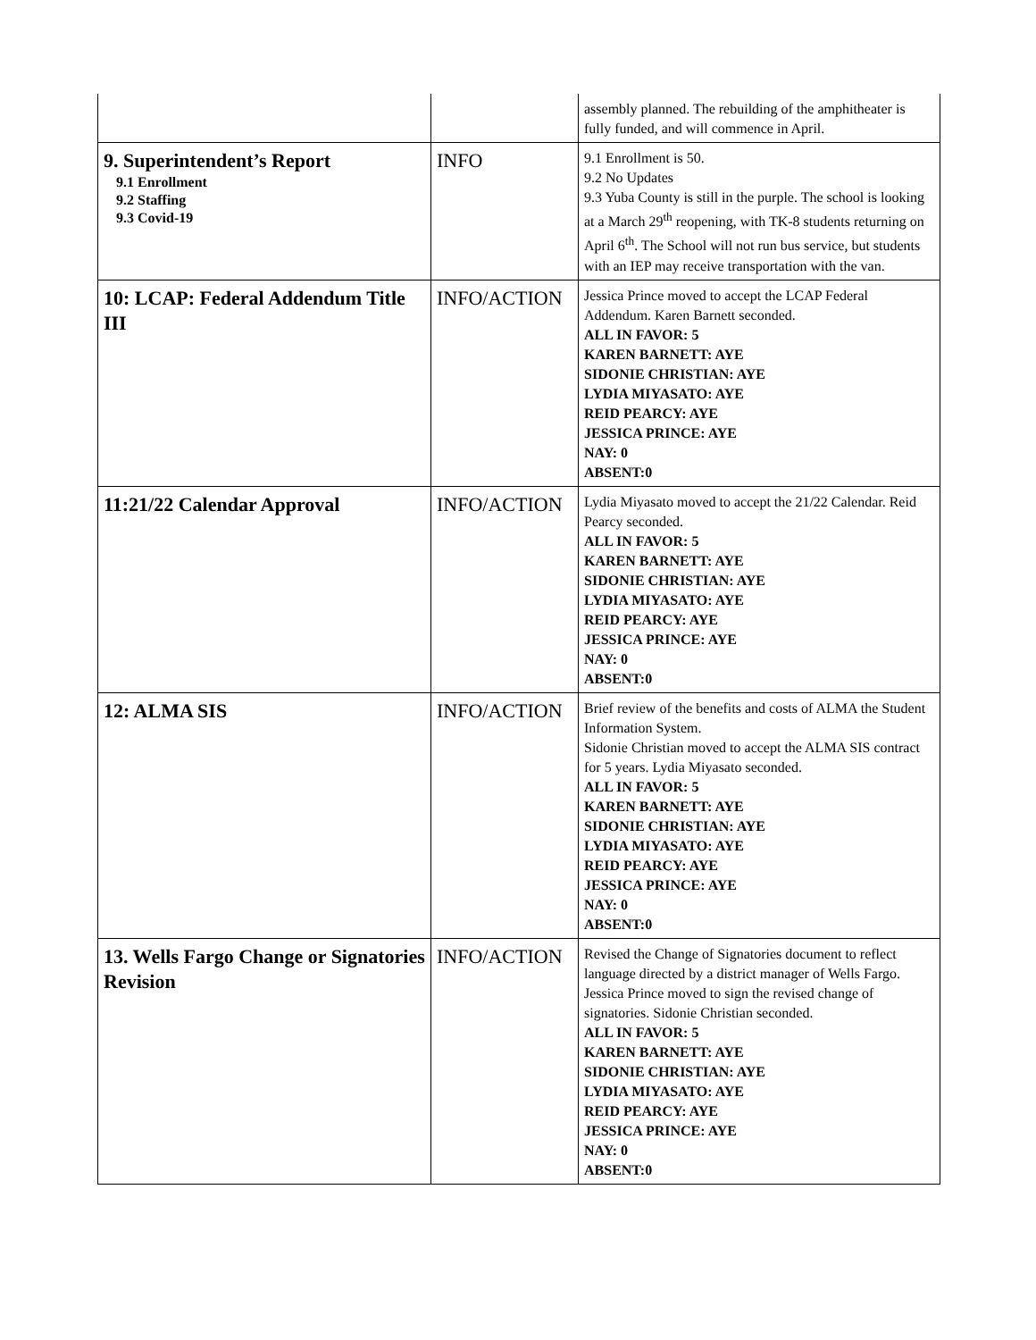| | | assembly planned. The rebuilding of the amphitheater is fully funded, and will commence in April. |
| 9. Superintendent’s Report 9.1 Enrollment 9.2 Staffing 9.3 Covid-19 | INFO | 9.1 Enrollment is 50. 9.2 No Updates 9.3 Yuba County is still in the purple. The school is looking at a March 29<sup>th</sup> reopening, with TK-8 students returning on April 6<sup>th</sup>. The School will not run bus service, but students with an IEP may receive transportation with the van. |
| 10: LCAP: Federal Addendum Title III | INFO/ACTION | Jessica Prince moved to accept the LCAP Federal Addendum. Karen Barnett seconded. ALL IN FAVOR: 5 KAREN BARNETT: AYE SIDONIE CHRISTIAN: AYE LYDIA MIYASATO: AYE REID PEARCY: AYE JESSICA PRINCE: AYE NAY: 0 ABSENT:0 |
| 11:21/22 Calendar Approval | INFO/ACTION | Lydia Miyasato moved to accept the 21/22 Calendar. Reid Pearcy seconded. ALL IN FAVOR: 5 KAREN BARNETT: AYE SIDONIE CHRISTIAN: AYE LYDIA MIYASATO: AYE REID PEARCY: AYE JESSICA PRINCE: AYE NAY: 0 ABSENT:0 |
| 12: ALMA SIS | INFO/ACTION | Brief review of the benefits and costs of ALMA the Student Information System. Sidonie Christian moved to accept the ALMA SIS contract for 5 years. Lydia Miyasato seconded. ALL IN FAVOR: 5 KAREN BARNETT: AYE SIDONIE CHRISTIAN: AYE LYDIA MIYASATO: AYE REID PEARCY: AYE JESSICA PRINCE: AYE NAY: 0 ABSENT:0 |
| 13. Wells Fargo Change or Signatories Revision | INFO/ACTION | Revised the Change of Signatories document to reflect language directed by a district manager of Wells Fargo. Jessica Prince moved to sign the revised change of signatories. Sidonie Christian seconded. ALL IN FAVOR: 5 KAREN BARNETT: AYE SIDONIE CHRISTIAN: AYE LYDIA MIYASATO: AYE REID PEARCY: AYE JESSICA PRINCE: AYE NAY: 0 ABSENT:0 |